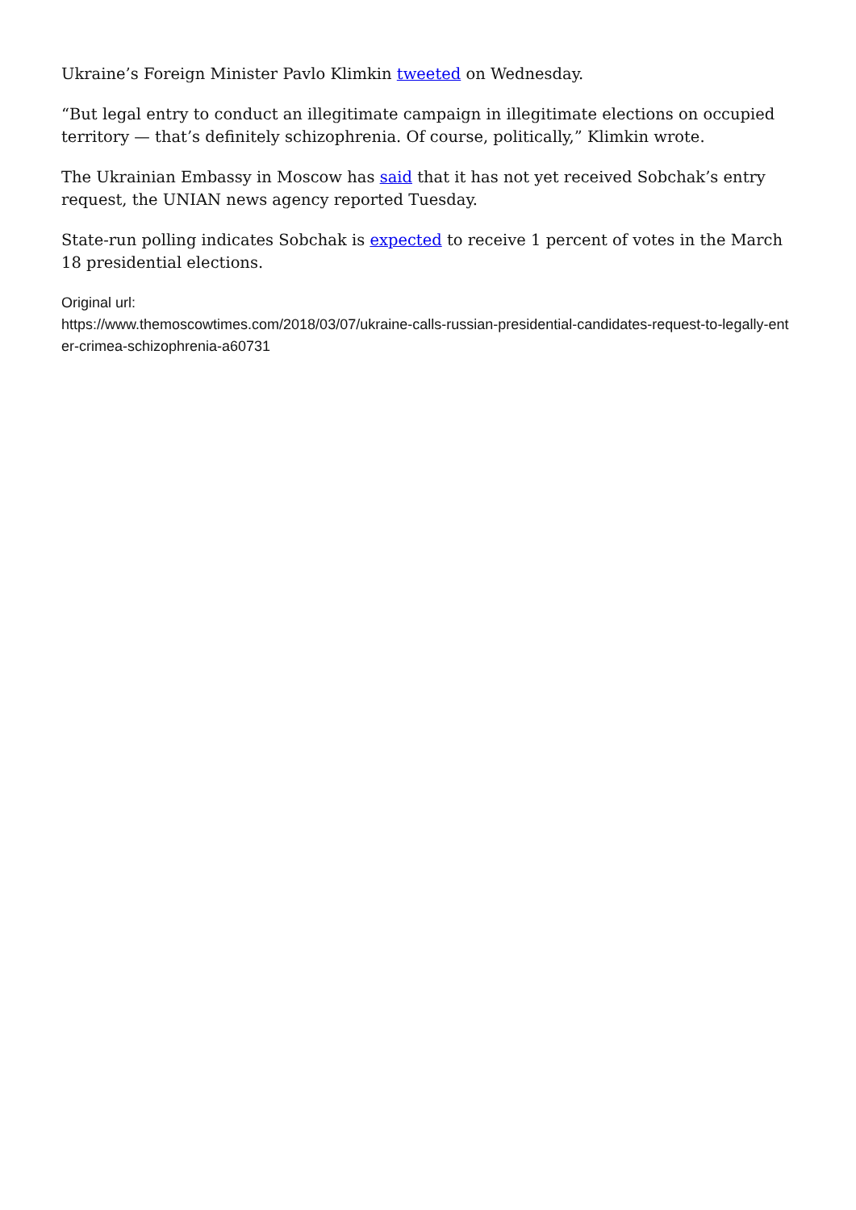Ukraine’s Foreign Minister Pavlo Klimkin tweeted on Wednesday.
“But legal entry to conduct an illegitimate campaign in illegitimate elections on occupied territory — that’s definitely schizophrenia. Of course, politically,” Klimkin wrote.
The Ukrainian Embassy in Moscow has said that it has not yet received Sobchak’s entry request, the UNIAN news agency reported Tuesday.
State-run polling indicates Sobchak is expected to receive 1 percent of votes in the March 18 presidential elections.
Original url:
https://www.themoscowtimes.com/2018/03/07/ukraine-calls-russian-presidential-candidates-request-to-legally-enter-crimea-schizophrenia-a60731